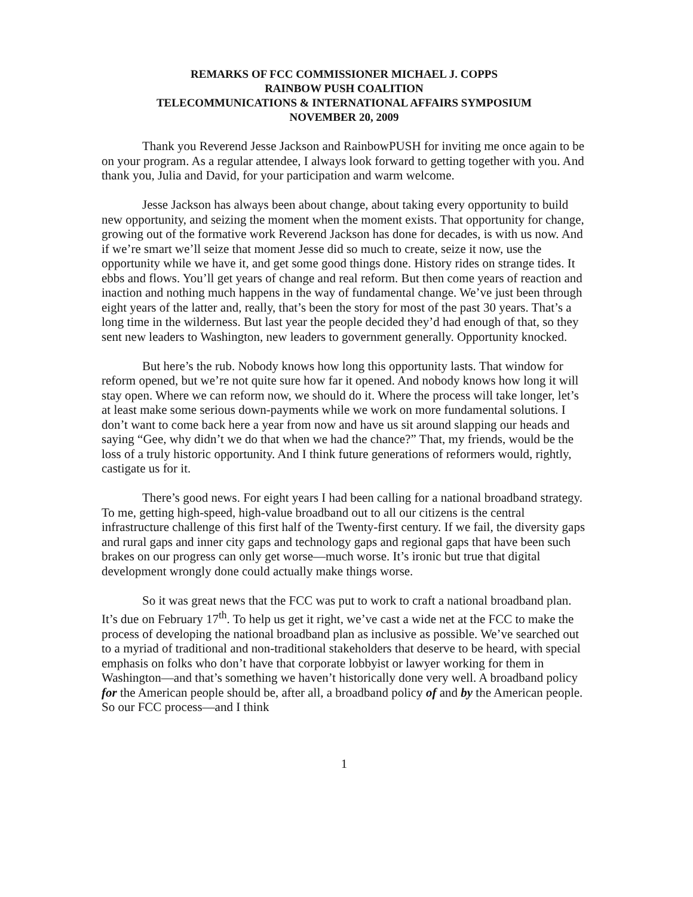REMARKS OF FCC COMMISSIONER MICHAEL J. COPPS
RAINBOW PUSH COALITION
TELECOMMUNICATIONS & INTERNATIONAL AFFAIRS SYMPOSIUM
NOVEMBER 20, 2009
Thank you Reverend Jesse Jackson and RainbowPUSH for inviting me once again to be on your program. As a regular attendee, I always look forward to getting together with you. And thank you, Julia and David, for your participation and warm welcome.
Jesse Jackson has always been about change, about taking every opportunity to build new opportunity, and seizing the moment when the moment exists. That opportunity for change, growing out of the formative work Reverend Jackson has done for decades, is with us now. And if we’re smart we’ll seize that moment Jesse did so much to create, seize it now, use the opportunity while we have it, and get some good things done. History rides on strange tides. It ebbs and flows. You’ll get years of change and real reform. But then come years of reaction and inaction and nothing much happens in the way of fundamental change. We’ve just been through eight years of the latter and, really, that’s been the story for most of the past 30 years. That’s a long time in the wilderness. But last year the people decided they’d had enough of that, so they sent new leaders to Washington, new leaders to government generally. Opportunity knocked.
But here’s the rub. Nobody knows how long this opportunity lasts. That window for reform opened, but we’re not quite sure how far it opened. And nobody knows how long it will stay open. Where we can reform now, we should do it. Where the process will take longer, let’s at least make some serious down-payments while we work on more fundamental solutions. I don’t want to come back here a year from now and have us sit around slapping our heads and saying “Gee, why didn’t we do that when we had the chance?” That, my friends, would be the loss of a truly historic opportunity. And I think future generations of reformers would, rightly, castigate us for it.
There’s good news. For eight years I had been calling for a national broadband strategy. To me, getting high-speed, high-value broadband out to all our citizens is the central infrastructure challenge of this first half of the Twenty-first century. If we fail, the diversity gaps and rural gaps and inner city gaps and technology gaps and regional gaps that have been such brakes on our progress can only get worse—much worse. It’s ironic but true that digital development wrongly done could actually make things worse.
So it was great news that the FCC was put to work to craft a national broadband plan. It’s due on February 17<sup>th</sup>. To help us get it right, we’ve cast a wide net at the FCC to make the process of developing the national broadband plan as inclusive as possible. We’ve searched out to a myriad of traditional and non-traditional stakeholders that deserve to be heard, with special emphasis on folks who don’t have that corporate lobbyist or lawyer working for them in Washington—and that’s something we haven’t historically done very well. A broadband policy for the American people should be, after all, a broadband policy of and by the American people. So our FCC process—and I think
1